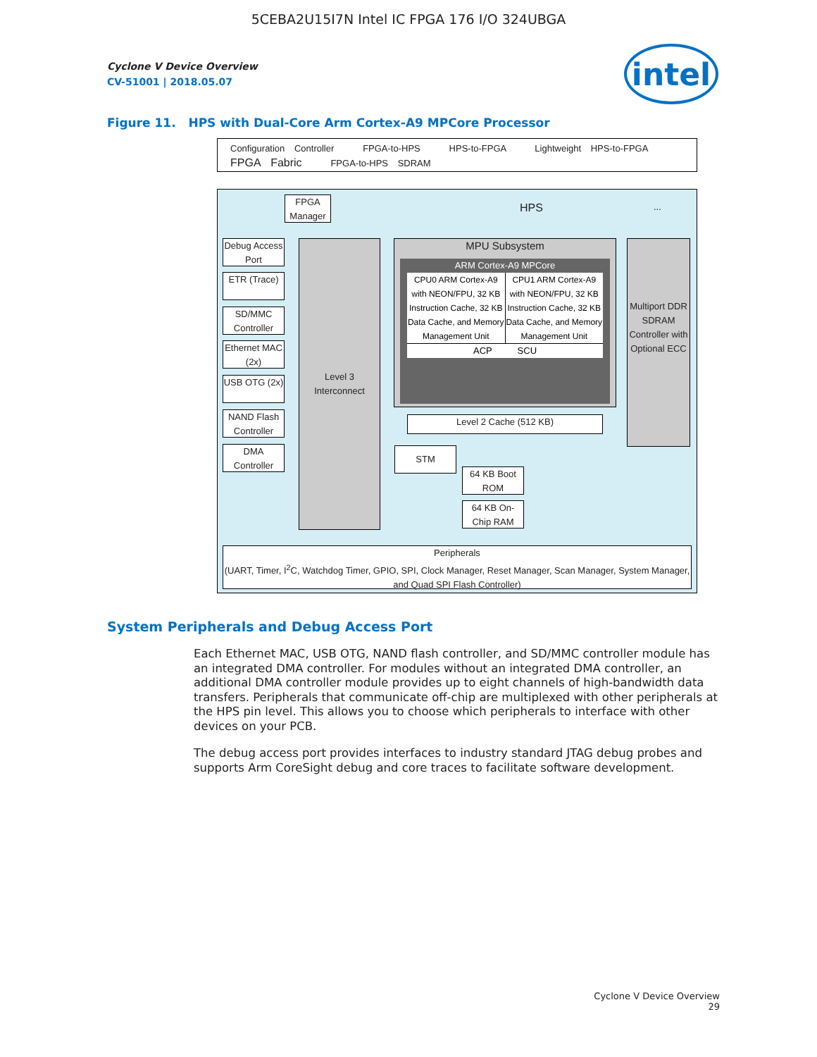5CEBA2U15I7N Intel IC FPGA 176 I/O 324UBGA
intel
Cyclone V Device Overview
CV-51001 | 2018.05.07
Figure 11. HPS with Dual-Core Arm Cortex-A9 MPCore Processor
Configuration Controller FPGA-to-HPS HPS-to-FPGA Lightweight HPS-to-FPGA FPGA Fabric FPGA-to-HPS SDRAM
FPGA Manager
HPS ...
Debug Access Port
ETR (Trace)
SD/MMC Controller
Ethernet MAC (2x)
USB OTG (2x)
NAND Flash Controller
DMA Controller
Level 3 Interconnect
MPU Subsystem
ARM Cortex-A9 MPCore
CPU0 ARM Cortex-A9 with NEON/FPU, 32 KB Instruction Cache, 32 KB Data Cache, and Memory Management Unit
CPU1 ARM Cortex-A9 with NEON/FPU, 32 KB Instruction Cache, 32 KB Data Cache, and Memory Management Unit
ACP SCU
Multiport DDR SDRAM Controller with Optional ECC
Level 2 Cache (512 KB)
STM
64 KB Boot ROM
64 KB On-Chip RAM
Peripherals
(UART, Timer, I<sup>2</sup>C, Watchdog Timer, GPIO, SPI, Clock Manager, Reset Manager, Scan Manager, System Manager, and Quad SPI Flash Controller)
System Peripherals and Debug Access Port
Each Ethernet MAC, USB OTG, NAND flash controller, and SD/MMC controller module has an integrated DMA controller. For modules without an integrated DMA controller, an additional DMA controller module provides up to eight channels of high-bandwidth data transfers. Peripherals that communicate off-chip are multiplexed with other peripherals at the HPS pin level. This allows you to choose which peripherals to interface with other devices on your PCB.
The debug access port provides interfaces to industry standard JTAG debug probes and supports Arm CoreSight debug and core traces to facilitate software development.
Cyclone V Device Overview
29